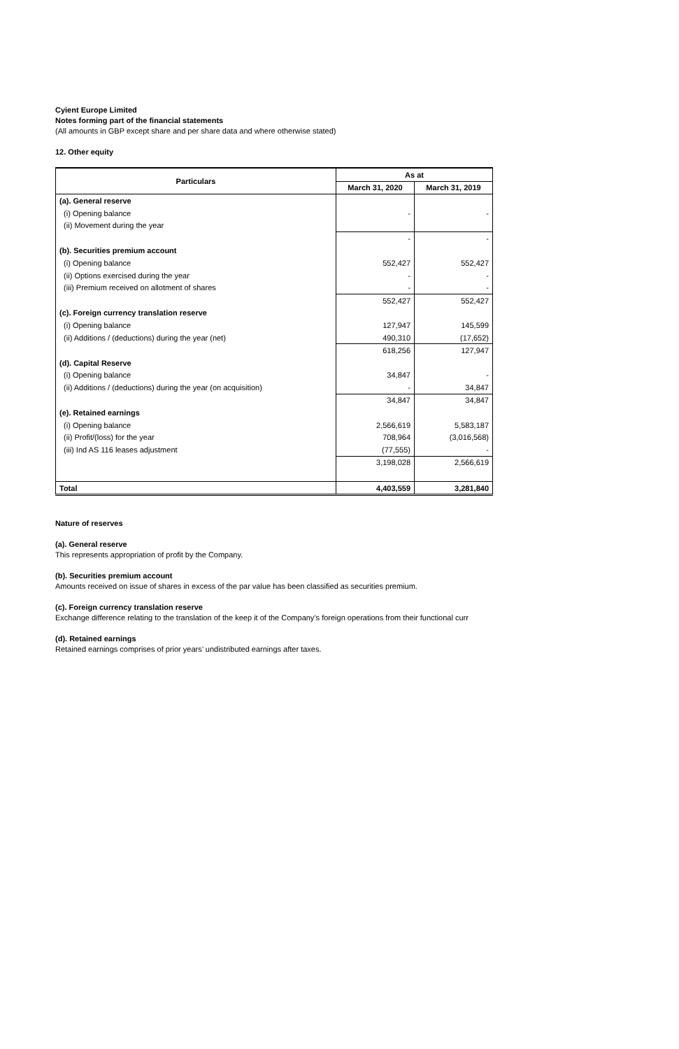Cyient Europe Limited
Notes forming part of the financial statements
(All amounts in GBP except share and per share data and where otherwise stated)
12. Other equity
| Particulars | As at | |
| --- | --- | --- |
| | March 31, 2020 | March 31, 2019 |
| (a). General reserve | | |
| (i) Opening balance | - | - |
| (ii) Movement during the year | | |
| | - | - |
| (b). Securities premium account | | |
| (i) Opening balance | 552,427 | 552,427 |
| (ii) Options exercised during the year | - | - |
| (iii) Premium received on allotment of shares | - | - |
| | 552,427 | 552,427 |
| (c). Foreign currency translation reserve | | |
| (i) Opening balance | 127,947 | 145,599 |
| (ii) Additions / (deductions) during the year (net) | 490,310 | (17,652) |
| | 618,256 | 127,947 |
| (d). Capital Reserve | | |
| (i) Opening balance | 34,847 | - |
| (ii) Additions / (deductions) during the year (on acquisition) | - | 34,847 |
| | 34,847 | 34,847 |
| (e). Retained earnings | | |
| (i) Opening balance | 2,566,619 | 5,583,187 |
| (ii) Profit/(loss) for the year | 708,964 | (3,016,568) |
| (iii) Ind AS 116 leases adjustment | (77,555) | - |
| | 3,198,028 | 2,566,619 |
| Total | 4,403,559 | 3,281,840 |
Nature of reserves
(a). General reserve
This represents appropriation of profit by the Company.
(b). Securities premium account
Amounts received on issue of shares in excess of the par value has been classified as securities premium.
(c). Foreign currency translation reserve
Exchange difference relating to the translation of the keep it of the Company’s foreign operations from their functional curr
(d). Retained earnings
Retained earnings comprises of prior years’ undistributed earnings after taxes.